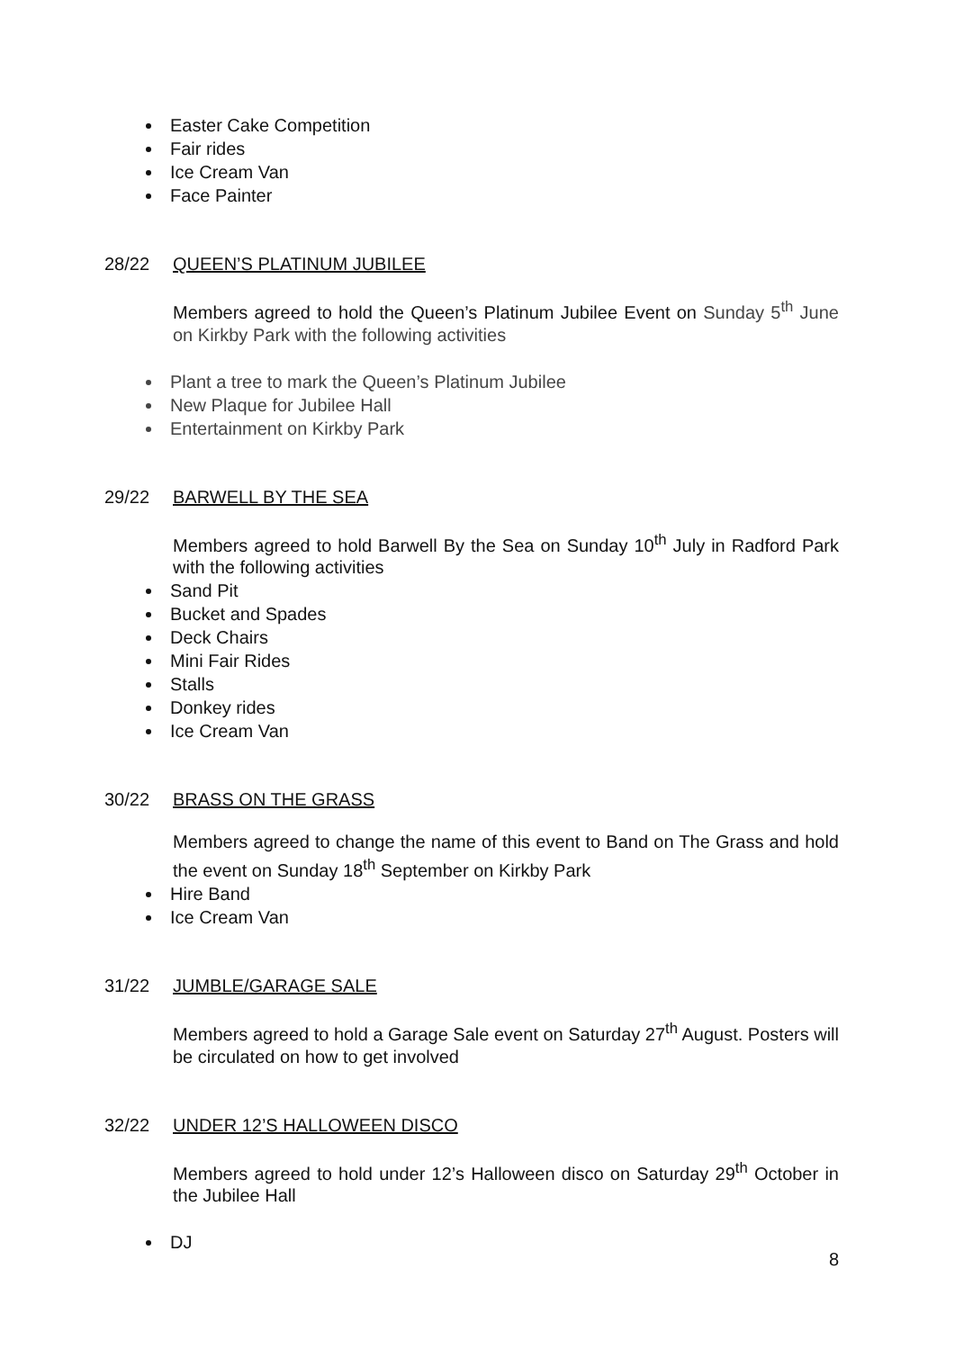Easter Cake Competition
Fair rides
Ice Cream Van
Face Painter
28/22 QUEEN’S PLATINUM JUBILEE
Members agreed to hold the Queen’s Platinum Jubilee Event on Sunday 5<sup>th</sup> June on Kirkby Park with the following activities
Plant a tree to mark the Queen’s Platinum Jubilee
New Plaque for Jubilee Hall
Entertainment on Kirkby Park
29/22 BARWELL BY THE SEA
Members agreed to hold Barwell By the Sea on Sunday 10<sup>th</sup> July in Radford Park with the following activities
Sand Pit
Bucket and Spades
Deck Chairs
Mini Fair Rides
Stalls
Donkey rides
Ice Cream Van
30/22 BRASS ON THE GRASS
Members agreed to change the name of this event to Band on The Grass and hold the event on Sunday 18<sup>th</sup> September on Kirkby Park
Hire Band
Ice Cream Van
31/22 JUMBLE/GARAGE SALE
Members agreed to hold a Garage Sale event on Saturday 27<sup>th</sup> August. Posters will be circulated on how to get involved
32/22 UNDER 12’S HALLOWEEN DISCO
Members agreed to hold under 12’s Halloween disco on Saturday 29<sup>th</sup> October in the Jubilee Hall
DJ
8